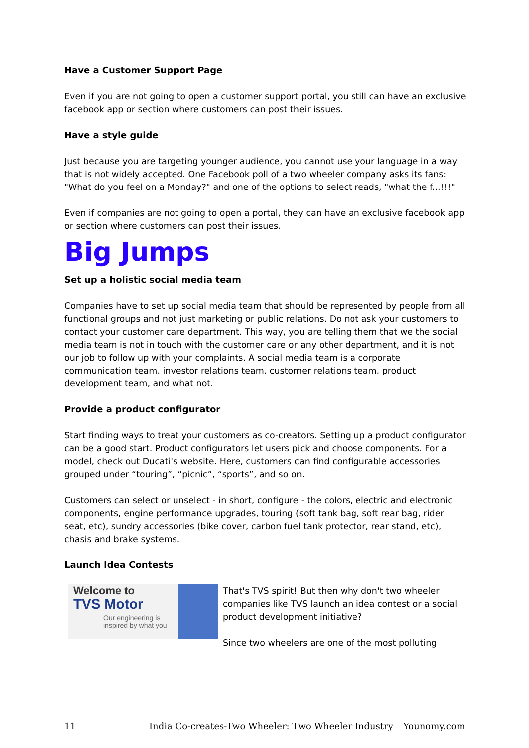Have a Customer Support Page
Even if you are not going to open a customer support portal, you still can have an exclusive facebook app or section where customers can post their issues.
Have a style guide
Just because you are targeting younger audience, you cannot use your language in a way that is not widely accepted. One Facebook poll of a two wheeler company asks its fans: "What do you feel on a Monday?" and one of the options to select reads, "what the f...!!!"
Even if companies are not going to open a portal, they can have an exclusive facebook app or section where customers can post their issues.
Big Jumps
Set up a holistic social media team
Companies have to set up social media team that should be represented by people from all functional groups and not just marketing or public relations. Do not ask your customers to contact your customer care department. This way, you are telling them that we the social media team is not in touch with the customer care or any other department, and it is not our job to follow up with your complaints. A social media team is a corporate communication team, investor relations team, customer relations team, product development team, and what not.
Provide a product configurator
Start finding ways to treat your customers as co-creators. Setting up a product configurator can be a good start. Product configurators let users pick and choose components. For a model, check out Ducati's website. Here, customers can find configurable accessories grouped under “touring”, “picnic”, “sports”, and so on.
Customers can select or unselect - in short, configure - the colors, electric and electronic components, engine performance upgrades, touring (soft tank bag, soft rear bag, rider seat, etc), sundry accessories (bike cover, carbon fuel tank protector, rear stand, etc), chasis and brake systems.
Launch Idea Contests
Welcome to
TVS Motor
Our engineering is
inspired by what you
That's TVS spirit! But then why don't two wheeler companies like TVS launch an idea contest or a social product development initiative?
Since two wheelers are one of the most polluting
11 India Co-creates-Two Wheeler: Two Wheeler Industry Younomy.com